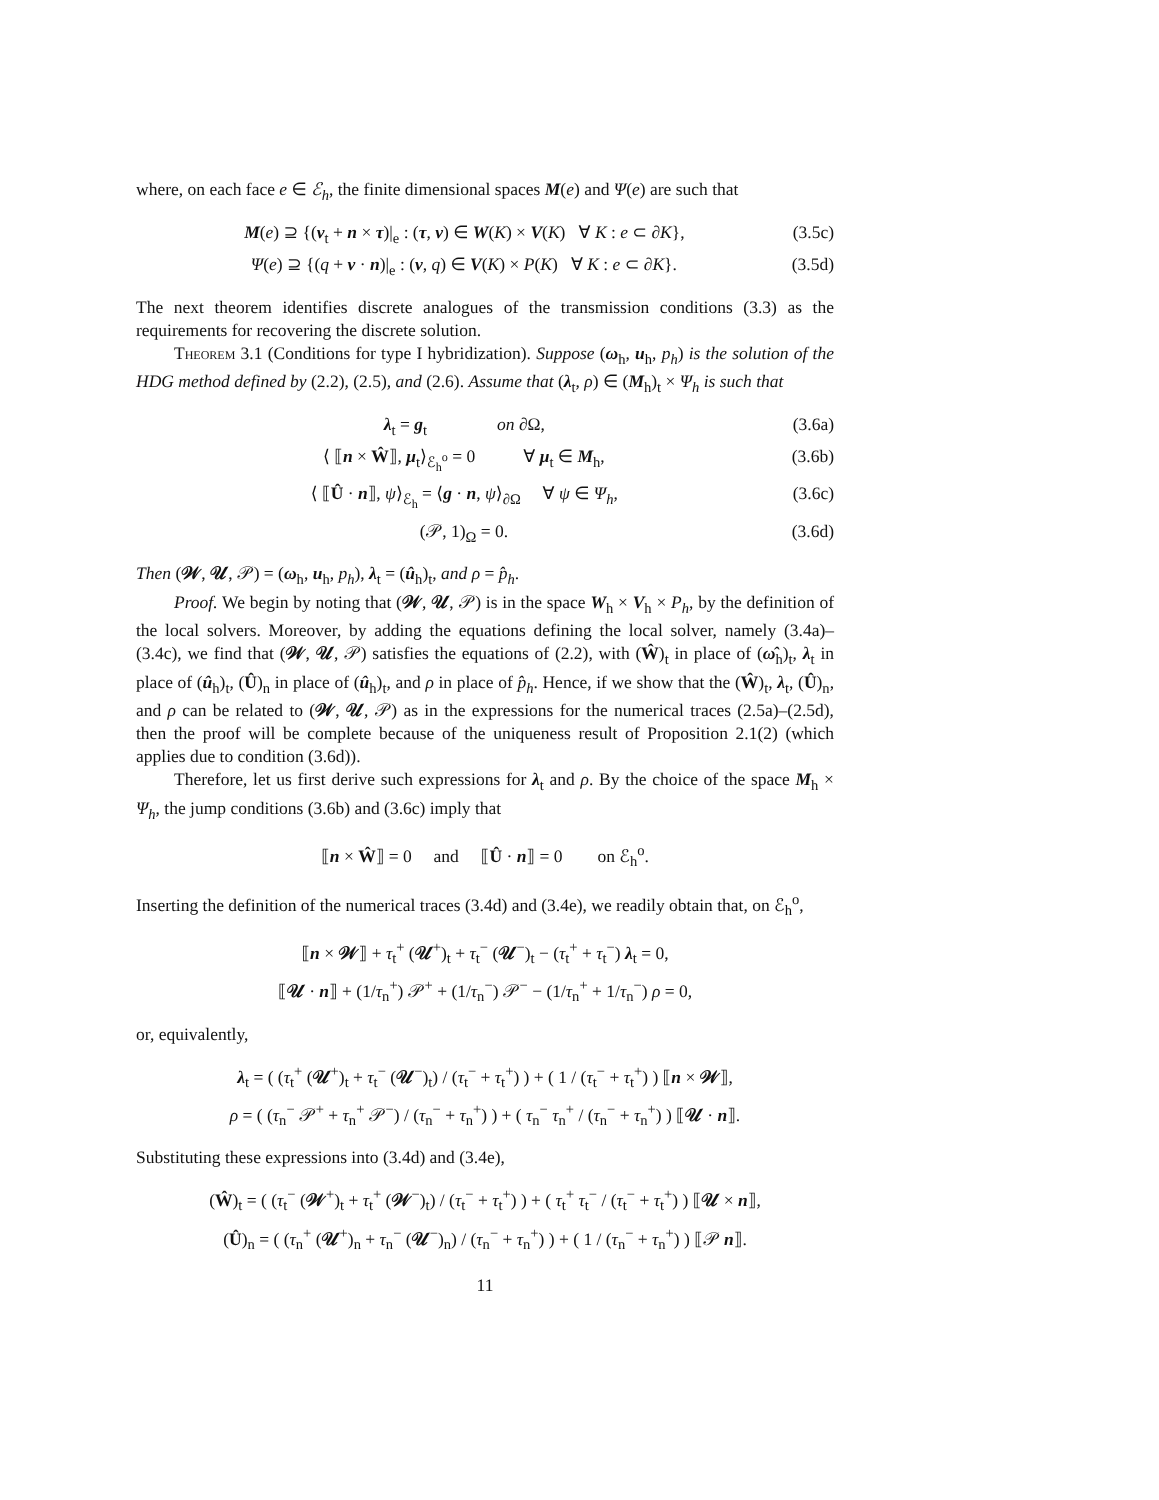where, on each face e ∈ ℰ<sub>h</sub>, the finite dimensional spaces M(e) and Ψ(e) are such that
M(e) ⊇ {(v<sub>t</sub> + n × τ)|<sub>e</sub> : (τ, v) ∈ W(K) × V(K) ∀ K : e ⊂ ∂K}, (3.5c)
Ψ(e) ⊇ {(q + v · n)|<sub>e</sub> : (v, q) ∈ V(K) × P(K) ∀ K : e ⊂ ∂K}. (3.5d)
The next theorem identifies discrete analogues of the transmission conditions (3.3) as the requirements for recovering the discrete solution.
Theorem 3.1 (Conditions for type I hybridization). Suppose (ω<sub>h</sub>, u<sub>h</sub>, p<sub>h</sub>) is the solution of the HDG method defined by (2.2), (2.5), and (2.6). Assume that (λ<sub>t</sub>, ρ) ∈ (M<sub>h</sub>)<sub>t</sub> × Ψ<sub>h</sub> is such that
λ<sub>t</sub> = g<sub>t</sub> on ∂Ω, (3.6a)
⟨ ⟦n × Ŵ⟧, μ<sub>t</sub>⟩<sub>ℰ<sub>h</sub><sup>o</sup></sub> = 0 ∀ μ<sub>t</sub> ∈ M<sub>h</sub>, (3.6b)
⟨ ⟦Û · n⟧, ψ⟩<sub>ℰ<sub>h</sub></sub> = ⟨g · n, ψ⟩<sub>∂Ω</sub> ∀ ψ ∈ Ψ<sub>h</sub>, (3.6c)
(𝒫, 1)<sub>Ω</sub> = 0. (3.6d)
Then (𝒲, 𝒰, 𝒫) = (ω<sub>h</sub>, u<sub>h</sub>, p<sub>h</sub>), λ<sub>t</sub> = (û<sub>h</sub>)<sub>t</sub>, and ρ = p̂<sub>h</sub>.
Proof. We begin by noting that (𝒲, 𝒰, 𝒫) is in the space W<sub>h</sub> × V<sub>h</sub> × P<sub>h</sub>, by the definition of the local solvers. Moreover, by adding the equations defining the local solver, namely (3.4a)–(3.4c), we find that (𝒲, 𝒰, 𝒫) satisfies the equations of (2.2), with (Ŵ)<sub>t</sub> in place of (ω̂<sub>h</sub>)<sub>t</sub>, λ<sub>t</sub> in place of (û<sub>h</sub>)<sub>t</sub>, (Û)<sub>n</sub> in place of (û<sub>h</sub>)<sub>t</sub>, and ρ in place of p̂<sub>h</sub>. Hence, if we show that the (Ŵ)<sub>t</sub>, λ<sub>t</sub>, (Û)<sub>n</sub>, and ρ can be related to (𝒲, 𝒰, 𝒫) as in the expressions for the numerical traces (2.5a)–(2.5d), then the proof will be complete because of the uniqueness result of Proposition 2.1(2) (which applies due to condition (3.6d)).
Therefore, let us first derive such expressions for λ<sub>t</sub> and ρ. By the choice of the space M<sub>h</sub> × Ψ<sub>h</sub>, the jump conditions (3.6b) and (3.6c) imply that
⟦n × Ŵ⟧ = 0 and ⟦Û · n⟧ = 0 on ℰ<sub>h</sub><sup>o</sup>.
Inserting the definition of the numerical traces (3.4d) and (3.4e), we readily obtain that, on ℰ<sub>h</sub><sup>o</sup>,
⟦n × 𝒲⟧ + τ<sub>t</sub><sup>+</sup> (𝒰<sup>+</sup>)<sub>t</sub> + τ<sub>t</sub><sup>−</sup> (𝒰<sup>−</sup>)<sub>t</sub> − (τ<sub>t</sub><sup>+</sup> + τ<sub>t</sub><sup>−</sup>) λ<sub>t</sub> = 0,
⟦𝒰 · n⟧ + (1/τ<sub>n</sub><sup>+</sup>) 𝒫<sup>+</sup> + (1/τ<sub>n</sub><sup>−</sup>) 𝒫<sup>−</sup> − (1/τ<sub>n</sub><sup>+</sup> + 1/τ<sub>n</sub><sup>−</sup>) ρ = 0,
or, equivalently,
λ<sub>t</sub> = ( (τ<sub>t</sub><sup>+</sup> (𝒰<sup>+</sup>)<sub>t</sub> + τ<sub>t</sub><sup>−</sup> (𝒰<sup>−</sup>)<sub>t</sub>) / (τ<sub>t</sub><sup>−</sup> + τ<sub>t</sub><sup>+</sup>) ) + ( 1 / (τ<sub>t</sub><sup>−</sup> + τ<sub>t</sub><sup>+</sup>) ) ⟦n × 𝒲⟧,
ρ = ( (τ<sub>n</sub><sup>−</sup> 𝒫<sup>+</sup> + τ<sub>n</sub><sup>+</sup> 𝒫<sup>−</sup>) / (τ<sub>n</sub><sup>−</sup> + τ<sub>n</sub><sup>+</sup>) ) + ( τ<sub>n</sub><sup>−</sup> τ<sub>n</sub><sup>+</sup> / (τ<sub>n</sub><sup>−</sup> + τ<sub>n</sub><sup>+</sup>) ) ⟦𝒰 · n⟧.
Substituting these expressions into (3.4d) and (3.4e),
(Ŵ)<sub>t</sub> = ( (τ<sub>t</sub><sup>−</sup> (𝒲<sup>+</sup>)<sub>t</sub> + τ<sub>t</sub><sup>+</sup> (𝒲<sup>−</sup>)<sub>t</sub>) / (τ<sub>t</sub><sup>−</sup> + τ<sub>t</sub><sup>+</sup>) ) + ( τ<sub>t</sub><sup>+</sup> τ<sub>t</sub><sup>−</sup> / (τ<sub>t</sub><sup>−</sup> + τ<sub>t</sub><sup>+</sup>) ) ⟦𝒰 × n⟧,
(Û)<sub>n</sub> = ( (τ<sub>n</sub><sup>+</sup> (𝒰<sup>+</sup>)<sub>n</sub> + τ<sub>n</sub><sup>−</sup> (𝒰<sup>−</sup>)<sub>n</sub>) / (τ<sub>n</sub><sup>−</sup> + τ<sub>n</sub><sup>+</sup>) ) + ( 1 / (τ<sub>n</sub><sup>−</sup> + τ<sub>n</sub><sup>+</sup>) ) ⟦𝒫 n⟧.
11